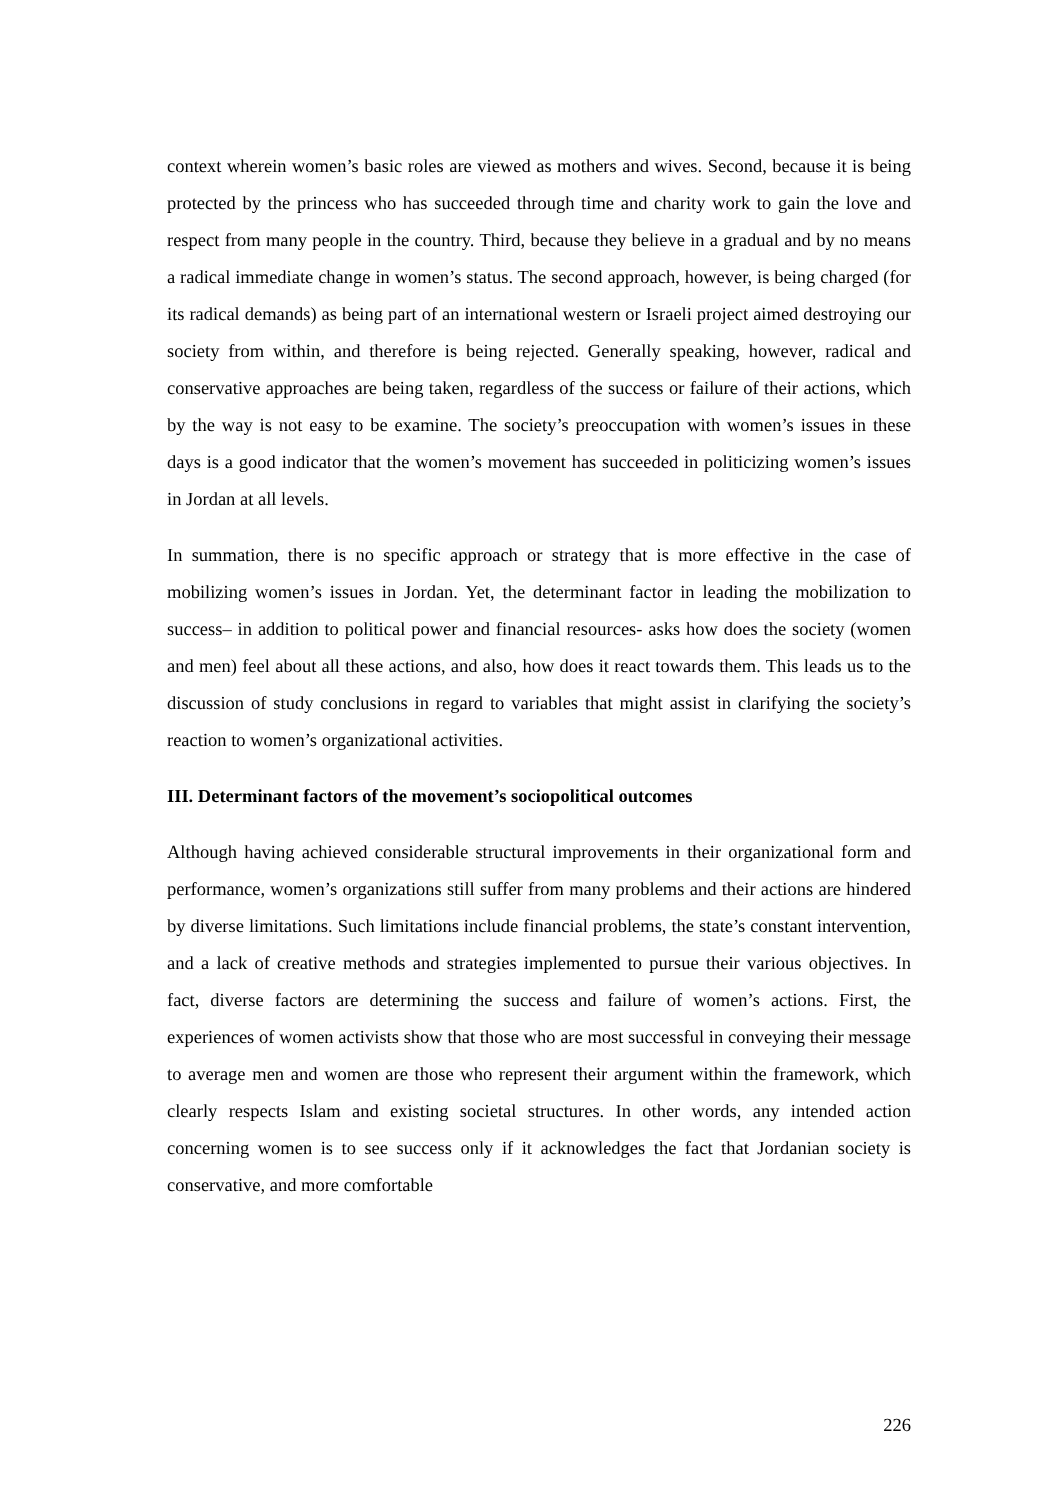context wherein women’s basic roles are viewed as mothers and wives. Second, because it is being protected by the princess who has succeeded through time and charity work to gain the love and respect from many people in the country. Third, because they believe in a gradual and by no means a radical immediate change in women’s status. The second approach, however, is being charged (for its radical demands) as being part of an international western or Israeli project aimed destroying our society from within, and therefore is being rejected. Generally speaking, however, radical and conservative approaches are being taken, regardless of the success or failure of their actions, which by the way is not easy to be examine. The society’s preoccupation with women’s issues in these days is a good indicator that the women’s movement has succeeded in politicizing women’s issues in Jordan at all levels.
In summation, there is no specific approach or strategy that is more effective in the case of mobilizing women’s issues in Jordan. Yet, the determinant factor in leading the mobilization to success– in addition to political power and financial resources- asks how does the society (women and men) feel about all these actions, and also, how does it react towards them. This leads us to the discussion of study conclusions in regard to variables that might assist in clarifying the society’s reaction to women’s organizational activities.
III. Determinant factors of the movement’s sociopolitical outcomes
Although having achieved considerable structural improvements in their organizational form and performance, women’s organizations still suffer from many problems and their actions are hindered by diverse limitations. Such limitations include financial problems, the state’s constant intervention, and a lack of creative methods and strategies implemented to pursue their various objectives. In fact, diverse factors are determining the success and failure of women’s actions. First, the experiences of women activists show that those who are most successful in conveying their message to average men and women are those who represent their argument within the framework, which clearly respects Islam and existing societal structures. In other words, any intended action concerning women is to see success only if it acknowledges the fact that Jordanian society is conservative, and more comfortable
226